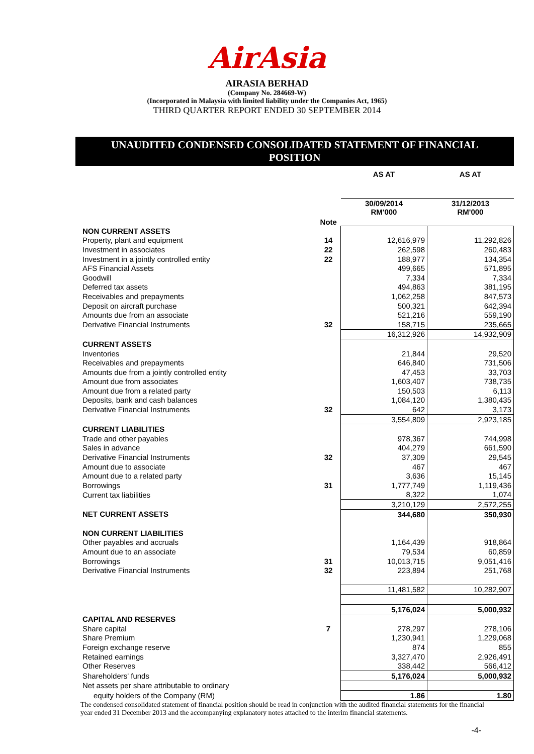AirAsia
AIRASIA BERHAD
(Company No. 284669-W)
(Incorporated in Malaysia with limited liability under the Companies Act, 1965)
THIRD QUARTER REPORT ENDED 30 SEPTEMBER 2014
UNAUDITED CONDENSED CONSOLIDATED STATEMENT OF FINANCIAL
POSITION
| | | AS AT | AS AT |
| | Note | 30/09/2014 RM'000 | 31/12/2013 RM'000 |
| NON CURRENT ASSETS | | | |
| Property, plant and equipment | 14 | 12,616,979 | 11,292,826 |
| Investment in associates | 22 | 262,598 | 260,483 |
| Investment in a jointly controlled entity | 22 | 188,977 | 134,354 |
| AFS Financial Assets | | 499,665 | 571,895 |
| Goodwill | | 7,334 | 7,334 |
| Deferred tax assets | | 494,863 | 381,195 |
| Receivables and prepayments | | 1,062,258 | 847,573 |
| Deposit on aircraft purchase | | 500,321 | 642,394 |
| Amounts due from an associate | | 521,216 | 559,190 |
| Derivative Financial Instruments | 32 | 158,715 | 235,665 |
| | | 16,312,926 | 14,932,909 |
| CURRENT ASSETS | | | |
| Inventories | | 21,844 | 29,520 |
| Receivables and prepayments | | 646,840 | 731,506 |
| Amounts due from a jointly controlled entity | | 47,453 | 33,703 |
| Amount due from associates | | 1,603,407 | 738,735 |
| Amount due from a related party | | 150,503 | 6,113 |
| Deposits, bank and cash balances | | 1,084,120 | 1,380,435 |
| Derivative Financial Instruments | 32 | 642 | 3,173 |
| | | 3,554,809 | 2,923,185 |
| CURRENT LIABILITIES | | | |
| Trade and other payables | | 978,367 | 744,998 |
| Sales in advance | | 404,279 | 661,590 |
| Derivative Financial Instruments | 32 | 37,309 | 29,545 |
| Amount due to associate | | 467 | 467 |
| Amount due to a related party | | 3,636 | 15,145 |
| Borrowings | 31 | 1,777,749 | 1,119,436 |
| Current tax liabilities | | 8,322 | 1,074 |
| | | 3,210,129 | 2,572,255 |
| NET CURRENT ASSETS | | 344,680 | 350,930 |
| NON CURRENT LIABILITIES | | | |
| Other payables and accruals | | 1,164,439 | 918,864 |
| Amount due to an associate | | 79,534 | 60,859 |
| Borrowings | 31 | 10,013,715 | 9,051,416 |
| Derivative Financial Instruments | 32 | 223,894 | 251,768 |
| | | 11,481,582 | 10,282,907 |
| | | 5,176,024 | 5,000,932 |
| CAPITAL AND RESERVES | | | |
| Share capital | 7 | 278,297 | 278,106 |
| Share Premium | | 1,230,941 | 1,229,068 |
| Foreign exchange reserve | | 874 | 855 |
| Retained earnings | | 3,327,470 | 2,926,491 |
| Other Reserves | | 338,442 | 566,412 |
| Shareholders' funds | | 5,176,024 | 5,000,932 |
| Net assets per share attributable to ordinary | | | |
| equity holders of the Company (RM) | | 1.86 | 1.80 |
The condensed consolidated statement of financial position should be read in conjunction with the audited financial statements for the financial year ended 31 December 2013 and the accompanying explanatory notes attached to the interim financial statements.
-4-